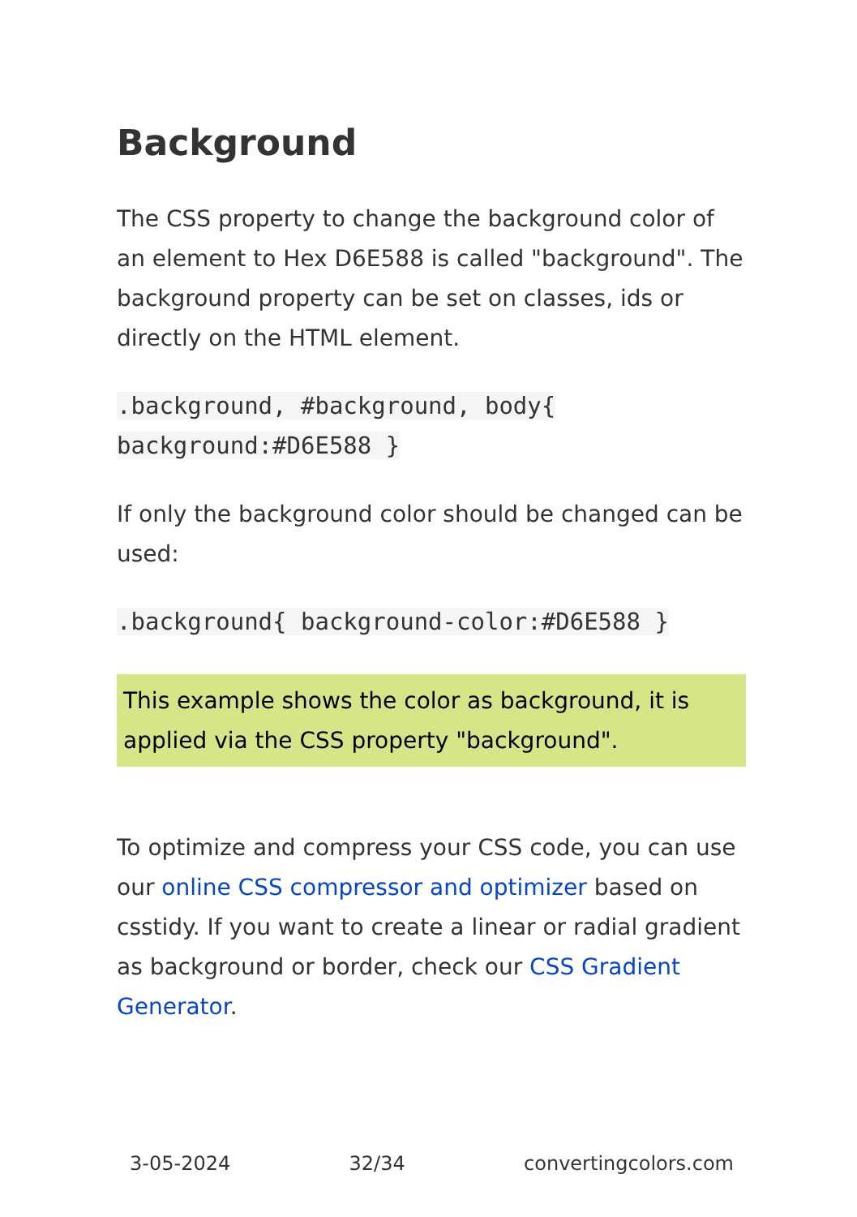Background
The CSS property to change the background color of an element to Hex D6E588 is called "background". The background property can be set on classes, ids or directly on the HTML element.
.background, #background, body{
background:#D6E588 }
If only the background color should be changed can be used:
.background{ background-color:#D6E588 }
This example shows the color as background, it is applied via the CSS property "background".
To optimize and compress your CSS code, you can use our online CSS compressor and optimizer based on csstidy. If you want to create a linear or radial gradient as background or border, check our CSS Gradient Generator.
3-05-2024 32/34 convertingcolors.com